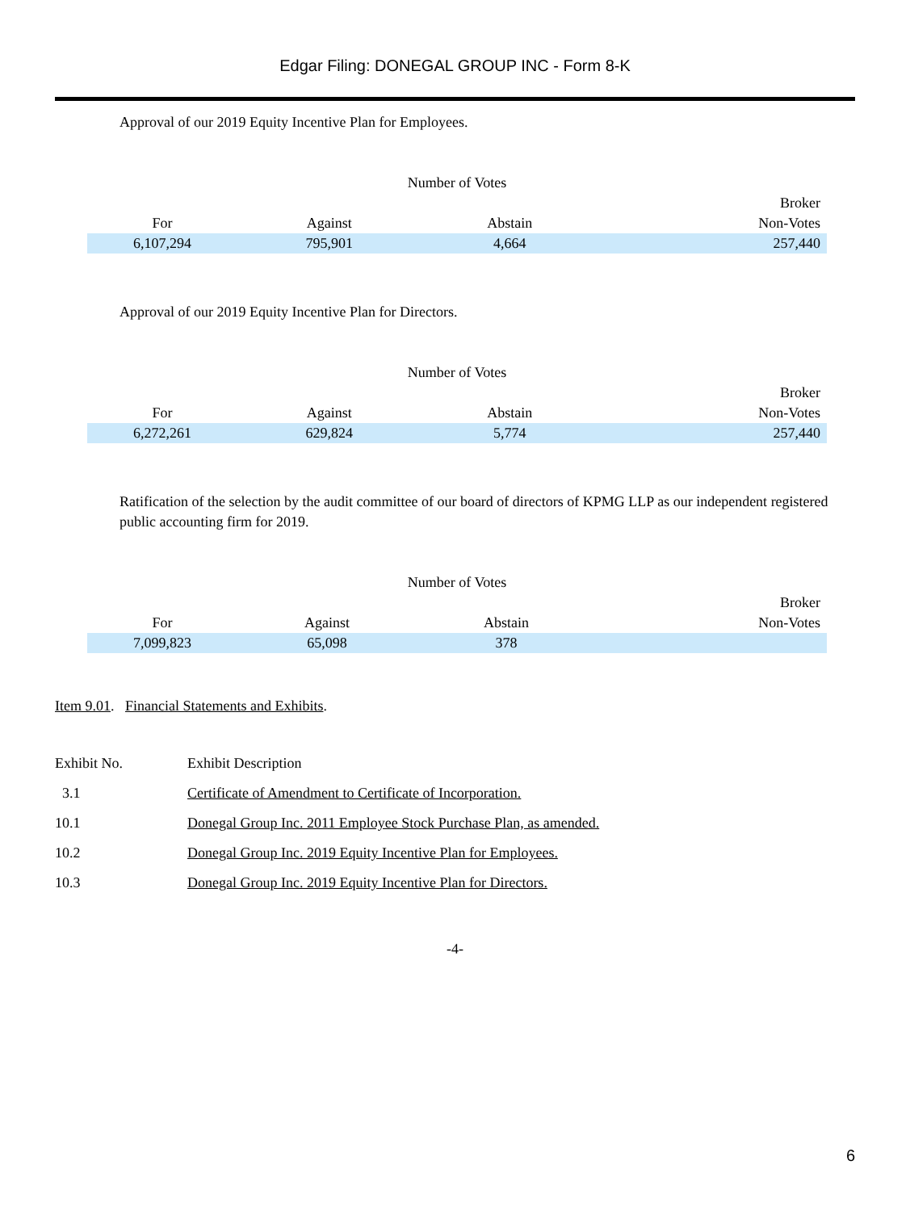Edgar Filing: DONEGAL GROUP INC - Form 8-K
Approval of our 2019 Equity Incentive Plan for Employees.
| Number of Votes | | | |
| | | | Broker |
| For | Against | Abstain | Non-Votes |
| 6,107,294 | 795,901 | 4,664 | 257,440 |
Approval of our 2019 Equity Incentive Plan for Directors.
| Number of Votes | | | |
| | | | Broker |
| For | Against | Abstain | Non-Votes |
| 6,272,261 | 629,824 | 5,774 | 257,440 |
Ratification of the selection by the audit committee of our board of directors of KPMG LLP as our independent registered public accounting firm for 2019.
| Number of Votes | | | |
| | | | Broker |
| For | Against | Abstain | Non-Votes |
| 7,099,823 | 65,098 | 378 | |
Item 9.01. Financial Statements and Exhibits.
| Exhibit No. | Exhibit Description |
| 3.1 | Certificate of Amendment to Certificate of Incorporation. |
| 10.1 | Donegal Group Inc. 2011 Employee Stock Purchase Plan, as amended. |
| 10.2 | Donegal Group Inc. 2019 Equity Incentive Plan for Employees. |
| 10.3 | Donegal Group Inc. 2019 Equity Incentive Plan for Directors. |
-4-
6